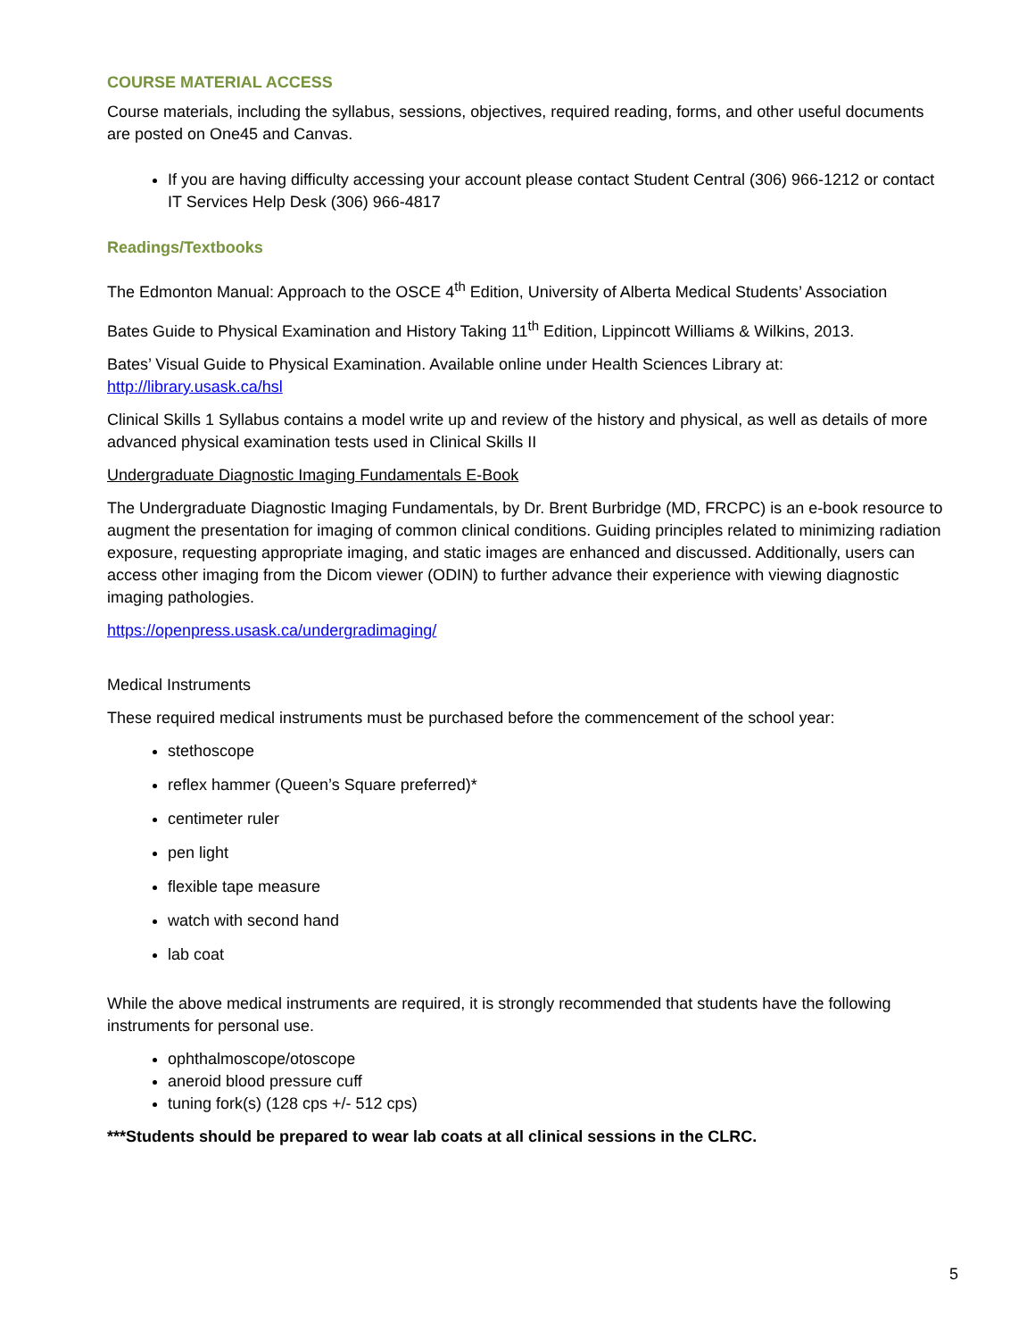COURSE MATERIAL ACCESS
Course materials, including the syllabus, sessions, objectives, required reading, forms, and other useful documents are posted on One45 and Canvas.
If you are having difficulty accessing your account please contact Student Central (306) 966-1212 or contact IT Services Help Desk (306) 966-4817
Readings/Textbooks
The Edmonton Manual: Approach to the OSCE 4<sup>th</sup> Edition, University of Alberta Medical Students’ Association
Bates Guide to Physical Examination and History Taking 11<sup>th</sup> Edition, Lippincott Williams & Wilkins, 2013.
Bates’ Visual Guide to Physical Examination. Available online under Health Sciences Library at: http://library.usask.ca/hsl
Clinical Skills 1 Syllabus contains a model write up and review of the history and physical, as well as details of more advanced physical examination tests used in Clinical Skills II
Undergraduate Diagnostic Imaging Fundamentals E-Book
The Undergraduate Diagnostic Imaging Fundamentals, by Dr. Brent Burbridge (MD, FRCPC) is an e-book resource to augment the presentation for imaging of common clinical conditions. Guiding principles related to minimizing radiation exposure, requesting appropriate imaging, and static images are enhanced and discussed. Additionally, users can access other imaging from the Dicom viewer (ODIN) to further advance their experience with viewing diagnostic imaging pathologies.
https://openpress.usask.ca/undergradimaging/
Medical Instruments
These required medical instruments must be purchased before the commencement of the school year:
stethoscope
reflex hammer (Queen’s Square preferred)*
centimeter ruler
pen light
flexible tape measure
watch with second hand
lab coat
While the above medical instruments are required, it is strongly recommended that students have the following instruments for personal use.
ophthalmoscope/otoscope
aneroid blood pressure cuff
tuning fork(s) (128 cps +/- 512 cps)
***Students should be prepared to wear lab coats at all clinical sessions in the CLRC.
5